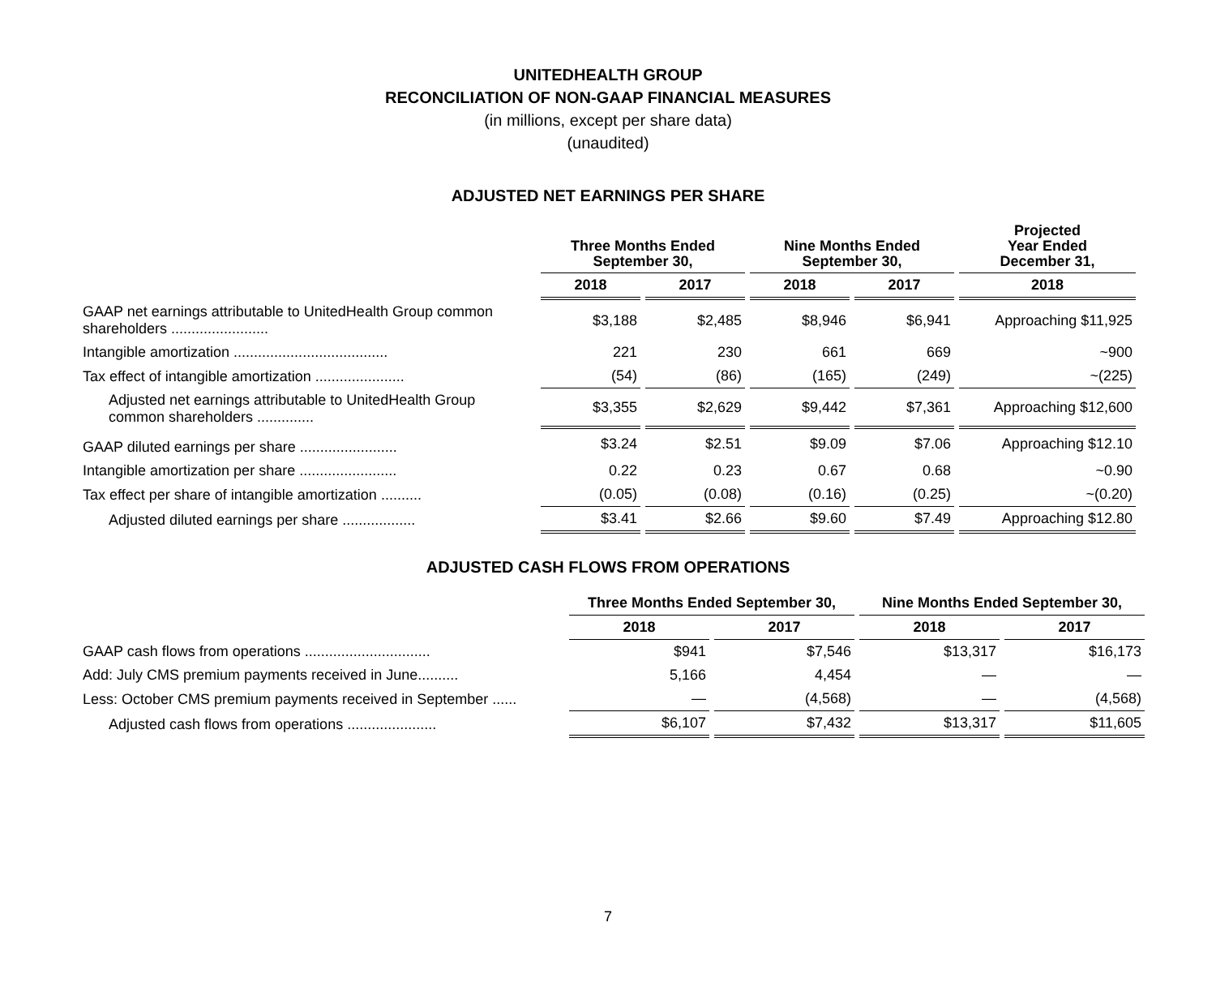UNITEDHEALTH GROUP
RECONCILIATION OF NON-GAAP FINANCIAL MEASURES
(in millions, except per share data)
(unaudited)
ADJUSTED NET EARNINGS PER SHARE
| | Three Months Ended September 30, | | Nine Months Ended September 30, | | Projected Year Ended December 31, |
| --- | --- | --- | --- | --- | --- |
| | 2018 | 2017 | 2018 | 2017 | 2018 |
| GAAP net earnings attributable to UnitedHealth Group common shareholders ........................ | $3,188 | $2,485 | $8,946 | $6,941 | Approaching $11,925 |
| Intangible amortization ...................................... | 221 | 230 | 661 | 669 | ~900 |
| Tax effect of intangible amortization ...................... | (54) | (86) | (165) | (249) | ~(225) |
| Adjusted net earnings attributable to UnitedHealth Group common shareholders .............. | $3,355 | $2,629 | $9,442 | $7,361 | Approaching $12,600 |
| GAAP diluted earnings per share ........................ | $3.24 | $2.51 | $9.09 | $7.06 | Approaching $12.10 |
| Intangible amortization per share ........................ | 0.22 | 0.23 | 0.67 | 0.68 | ~0.90 |
| Tax effect per share of intangible amortization .......... | (0.05) | (0.08) | (0.16) | (0.25) | ~(0.20) |
| Adjusted diluted earnings per share .................. | $3.41 | $2.66 | $9.60 | $7.49 | Approaching $12.80 |
ADJUSTED CASH FLOWS FROM OPERATIONS
| | Three Months Ended September 30, | | Nine Months Ended September 30, | |
| --- | --- | --- | --- | --- |
| | 2018 | 2017 | 2018 | 2017 |
| GAAP cash flows from operations ............................... | $941 | $7,546 | $13,317 | $16,173 |
| Add: July CMS premium payments received in June.......... | 5,166 | 4,454 | — | — |
| Less: October CMS premium payments received in September ...... | — | (4,568) | — | (4,568) |
| Adjusted cash flows from operations ...................... | $6,107 | $7,432 | $13,317 | $11,605 |
7